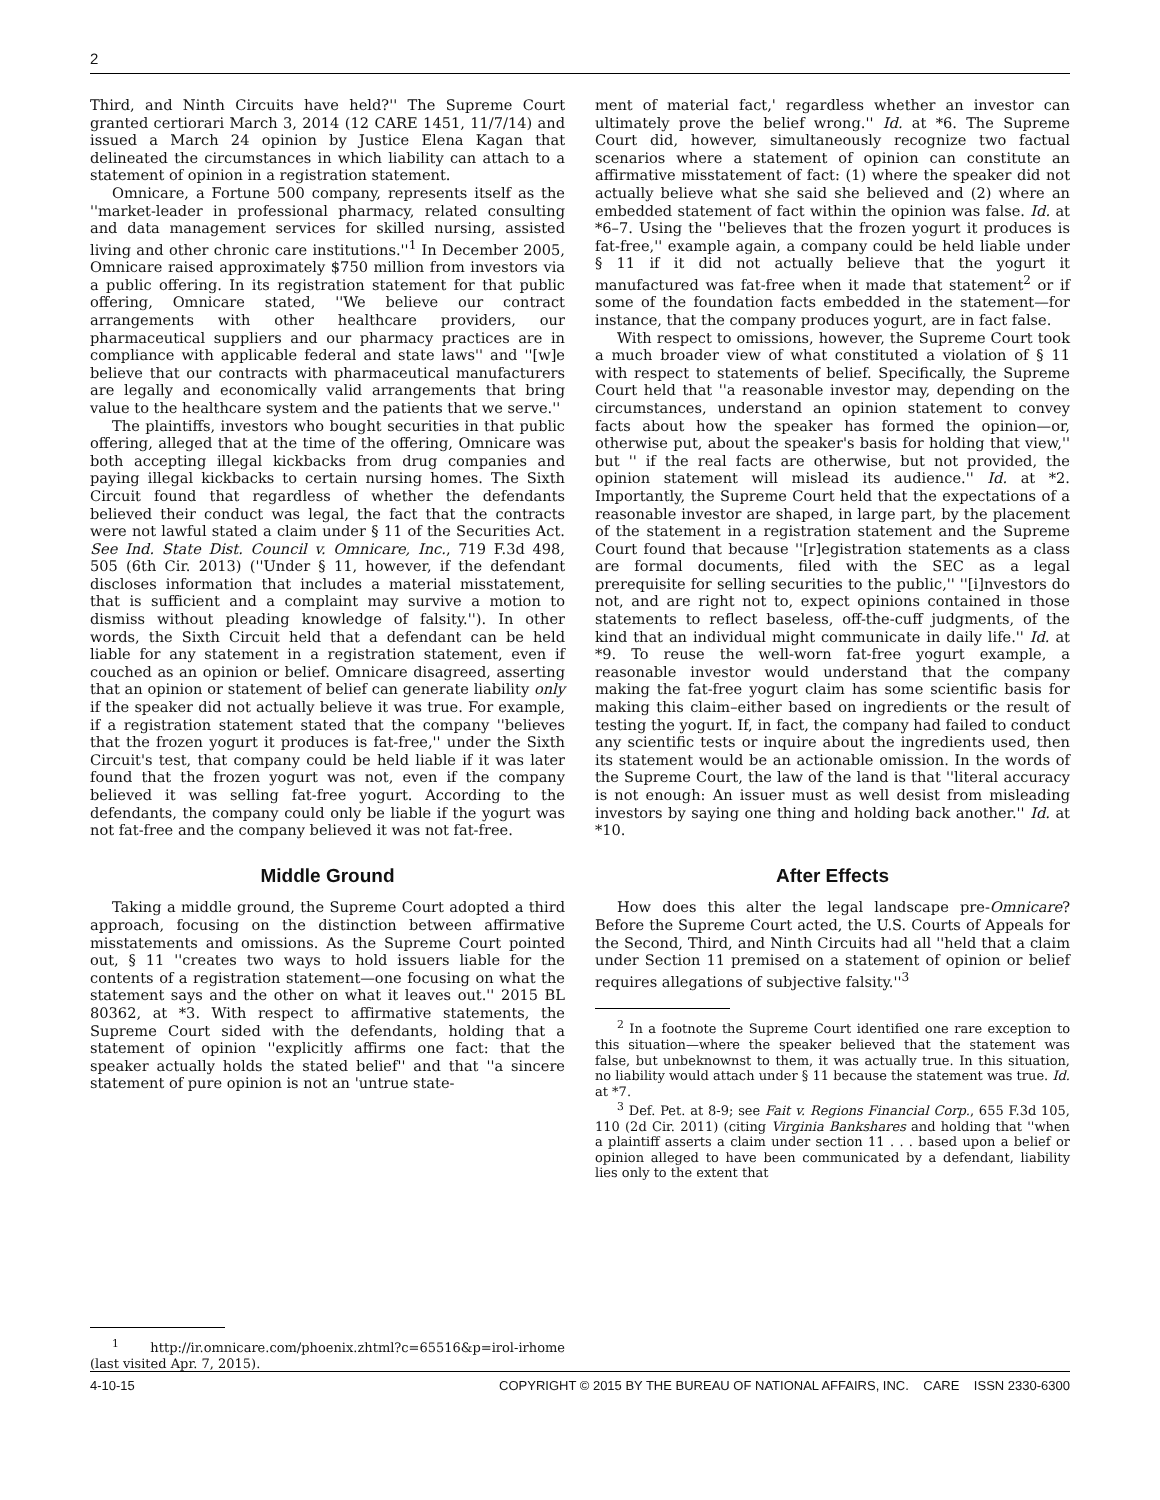2
Third, and Ninth Circuits have held?'' The Supreme Court granted certiorari March 3, 2014 (12 CARE 1451, 11/7/14) and issued a March 24 opinion by Justice Elena Kagan that delineated the circumstances in which liability can attach to a statement of opinion in a registration statement.
Omnicare, a Fortune 500 company, represents itself as the ''market-leader in professional pharmacy, related consulting and data management services for skilled nursing, assisted living and other chronic care institutions.''<sup>1</sup> In December 2005, Omnicare raised approximately $750 million from investors via a public offering. In its registration statement for that public offering, Omnicare stated, ''We believe our contract arrangements with other healthcare providers, our pharmaceutical suppliers and our pharmacy practices are in compliance with applicable federal and state laws'' and ''[w]e believe that our contracts with pharmaceutical manufacturers are legally and economically valid arrangements that bring value to the healthcare system and the patients that we serve.''
The plaintiffs, investors who bought securities in that public offering, alleged that at the time of the offering, Omnicare was both accepting illegal kickbacks from drug companies and paying illegal kickbacks to certain nursing homes. The Sixth Circuit found that regardless of whether the defendants believed their conduct was legal, the fact that the contracts were not lawful stated a claim under § 11 of the Securities Act. See Ind. State Dist. Council v. Omnicare, Inc., 719 F.3d 498, 505 (6th Cir. 2013) (''Under § 11, however, if the defendant discloses information that includes a material misstatement, that is sufficient and a complaint may survive a motion to dismiss without pleading knowledge of falsity.''). In other words, the Sixth Circuit held that a defendant can be held liable for any statement in a registration statement, even if couched as an opinion or belief. Omnicare disagreed, asserting that an opinion or statement of belief can generate liability only if the speaker did not actually believe it was true. For example, if a registration statement stated that the company ''believes that the frozen yogurt it produces is fat-free,'' under the Sixth Circuit's test, that company could be held liable if it was later found that the frozen yogurt was not, even if the company believed it was selling fat-free yogurt. According to the defendants, the company could only be liable if the yogurt was not fat-free and the company believed it was not fat-free.
Middle Ground
Taking a middle ground, the Supreme Court adopted a third approach, focusing on the distinction between affirmative misstatements and omissions. As the Supreme Court pointed out, § 11 ''creates two ways to hold issuers liable for the contents of a registration statement—one focusing on what the statement says and the other on what it leaves out.'' 2015 BL 80362, at *3. With respect to affirmative statements, the Supreme Court sided with the defendants, holding that a statement of opinion ''explicitly affirms one fact: that the speaker actually holds the stated belief'' and that ''a sincere statement of pure opinion is not an 'untrue state-
<sup>1</sup> http://ir.omnicare.com/phoenix.zhtml?c=65516&p=irol-irhome (last visited Apr. 7, 2015).
ment of material fact,' regardless whether an investor can ultimately prove the belief wrong.'' Id. at *6. The Supreme Court did, however, simultaneously recognize two factual scenarios where a statement of opinion can constitute an affirmative misstatement of fact: (1) where the speaker did not actually believe what she said she believed and (2) where an embedded statement of fact within the opinion was false. Id. at *6–7. Using the ''believes that the frozen yogurt it produces is fat-free,'' example again, a company could be held liable under § 11 if it did not actually believe that the yogurt it manufactured was fat-free when it made that statement<sup>2</sup> or if some of the foundation facts embedded in the statement—for instance, that the company produces yogurt, are in fact false.
With respect to omissions, however, the Supreme Court took a much broader view of what constituted a violation of § 11 with respect to statements of belief. Specifically, the Supreme Court held that ''a reasonable investor may, depending on the circumstances, understand an opinion statement to convey facts about how the speaker has formed the opinion—or, otherwise put, about the speaker's basis for holding that view,'' but '' if the real facts are otherwise, but not provided, the opinion statement will mislead its audience.'' Id. at *2. Importantly, the Supreme Court held that the expectations of a reasonable investor are shaped, in large part, by the placement of the statement in a registration statement and the Supreme Court found that because ''[r]egistration statements as a class are formal documents, filed with the SEC as a legal prerequisite for selling securities to the public,'' ''[i]nvestors do not, and are right not to, expect opinions contained in those statements to reflect baseless, off-the-cuff judgments, of the kind that an individual might communicate in daily life.'' Id. at *9. To reuse the well-worn fat-free yogurt example, a reasonable investor would understand that the company making the fat-free yogurt claim has some scientific basis for making this claim–either based on ingredients or the result of testing the yogurt. If, in fact, the company had failed to conduct any scientific tests or inquire about the ingredients used, then its statement would be an actionable omission. In the words of the Supreme Court, the law of the land is that ''literal accuracy is not enough: An issuer must as well desist from misleading investors by saying one thing and holding back another.'' Id. at *10.
After Effects
How does this alter the legal landscape pre-Omnicare? Before the Supreme Court acted, the U.S. Courts of Appeals for the Second, Third, and Ninth Circuits had all ''held that a claim under Section 11 premised on a statement of opinion or belief requires allegations of subjective falsity.''<sup>3</sup>
<sup>2</sup> In a footnote the Supreme Court identified one rare exception to this situation—where the speaker believed that the statement was false, but unbeknownst to them, it was actually true. In this situation, no liability would attach under § 11 because the statement was true. Id. at *7.
<sup>3</sup> Def. Pet. at 8-9; see Fait v. Regions Financial Corp., 655 F.3d 105, 110 (2d Cir. 2011) (citing Virginia Bankshares and holding that ''when a plaintiff asserts a claim under section 11 . . . based upon a belief or opinion alleged to have been communicated by a defendant, liability lies only to the extent that
4-10-15 COPYRIGHT © 2015 BY THE BUREAU OF NATIONAL AFFAIRS, INC. CARE ISSN 2330-6300